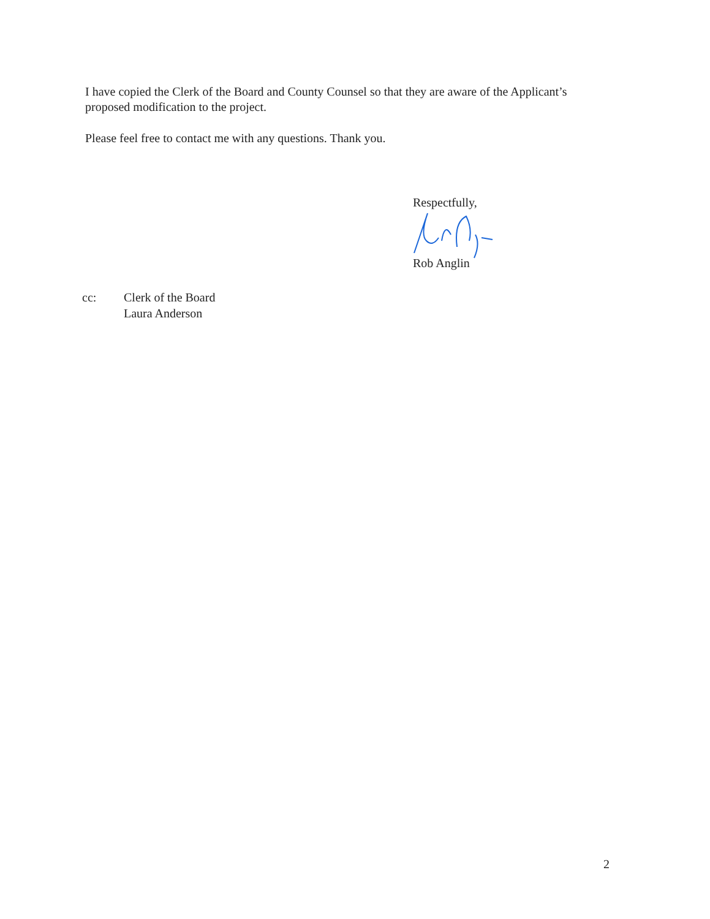I have copied the Clerk of the Board and County Counsel so that they are aware of the Applicant’s proposed modification to the project.
Please feel free to contact me with any questions. Thank you.
Respectfully,
Rob Anglin
cc: Clerk of the Board
Laura Anderson
2